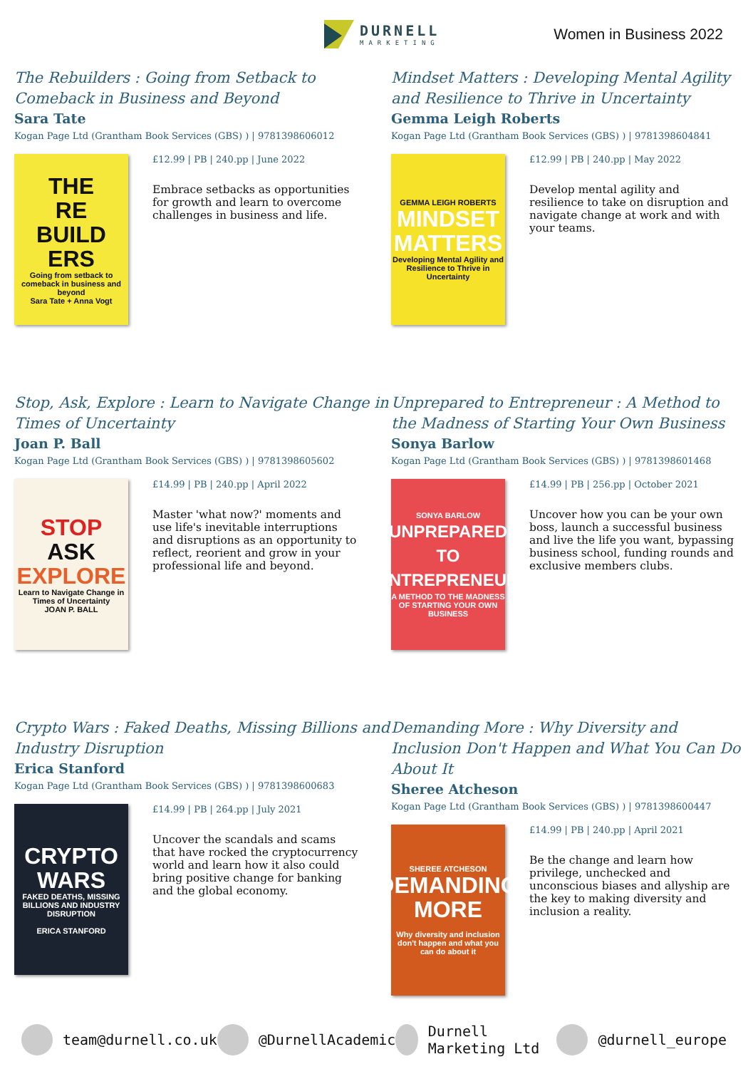DURNELL
MARKETING
Women in Business 2022
The Rebuilders : Going from Setback to Comeback in Business and Beyond
Sara Tate
Kogan Page Ltd (Grantham Book Services (GBS) ) | 9781398606012
THE
RE
BUILD
ERS
Going from setback to comeback in business and beyond
Sara Tate + Anna Vogt
£12.99 | PB | 240.pp | June 2022
Embrace setbacks as opportunities for growth and learn to overcome challenges in business and life.
Mindset Matters : Developing Mental Agility and Resilience to Thrive in Uncertainty
Gemma Leigh Roberts
Kogan Page Ltd (Grantham Book Services (GBS) ) | 9781398604841
GEMMA LEIGH ROBERTS
MINDSET MATTERS
Developing Mental Agility and Resilience to Thrive in Uncertainty
£12.99 | PB | 240.pp | May 2022
Develop mental agility and resilience to take on disruption and navigate change at work and with your teams.
Stop, Ask, Explore : Learn to Navigate Change in Times of Uncertainty
Joan P. Ball
Kogan Page Ltd (Grantham Book Services (GBS) ) | 9781398605602
STOP
ASK
EXPLORE
Learn to Navigate Change in Times of Uncertainty
JOAN P. BALL
£14.99 | PB | 240.pp | April 2022
Master 'what now?' moments and use life's inevitable interruptions and disruptions as an opportunity to reflect, reorient and grow in your professional life and beyond.
Unprepared to Entrepreneur : A Method to the Madness of Starting Your Own Business
Sonya Barlow
Kogan Page Ltd (Grantham Book Services (GBS) ) | 9781398601468
SONYA BARLOW
UNPREPARED TO ENTREPRENEUR
A METHOD TO THE MADNESS OF STARTING YOUR OWN BUSINESS
£14.99 | PB | 256.pp | October 2021
Uncover how you can be your own boss, launch a successful business and live the life you want, bypassing business school, funding rounds and exclusive members clubs.
Crypto Wars : Faked Deaths, Missing Billions and Industry Disruption
Erica Stanford
Kogan Page Ltd (Grantham Book Services (GBS) ) | 9781398600683
CRYPTO WARS
FAKED DEATHS, MISSING BILLIONS AND INDUSTRY DISRUPTION
ERICA STANFORD
£14.99 | PB | 264.pp | July 2021
Uncover the scandals and scams that have rocked the cryptocurrency world and learn how it also could bring positive change for banking and the global economy.
Demanding More : Why Diversity and Inclusion Don't Happen and What You Can Do About It
Sheree Atcheson
Kogan Page Ltd (Grantham Book Services (GBS) ) | 9781398600447
SHEREE ATCHESON
DEMANDING MORE
Why diversity and inclusion don't happen and what you can do about it
£14.99 | PB | 240.pp | April 2021
Be the change and learn how privilege, unchecked and unconscious biases and allyship are the key to making diversity and inclusion a reality.
team@durnell.co.uk @DurnellAcademic Durnell Marketing Ltd @durnell_europe